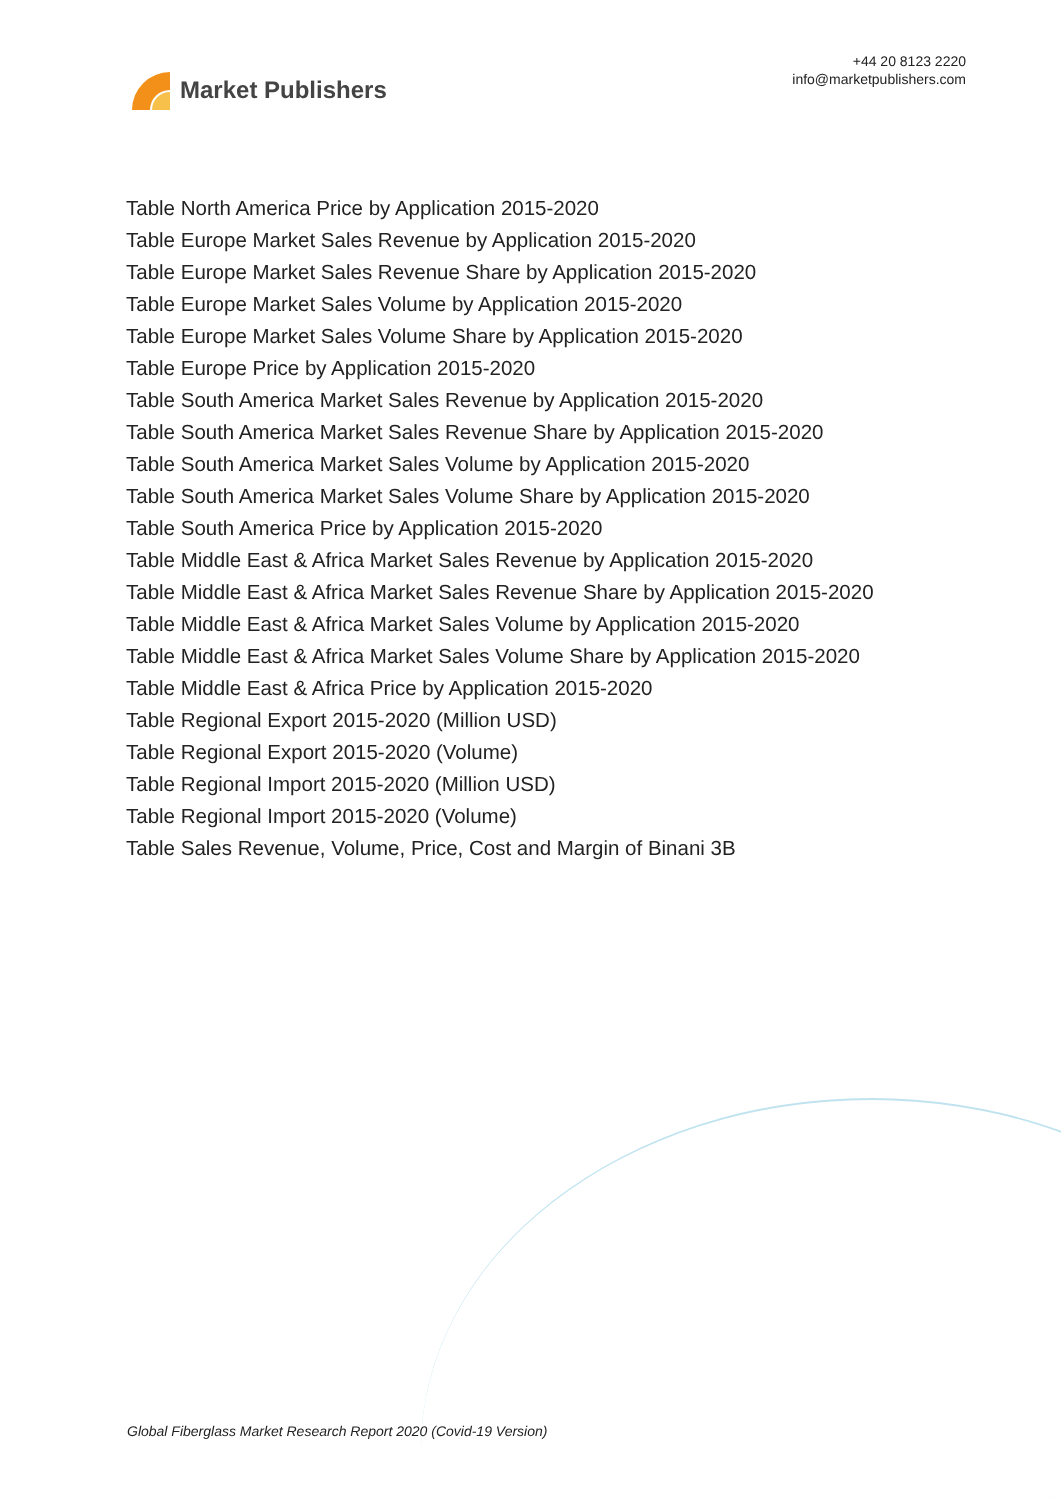Market Publishers
+44 20 8123 2220
info@marketpublishers.com
Table North America Price by Application 2015-2020
Table Europe Market Sales Revenue by Application 2015-2020
Table Europe Market Sales Revenue Share by Application 2015-2020
Table Europe Market Sales Volume by Application 2015-2020
Table Europe Market Sales Volume Share by Application 2015-2020
Table Europe Price by Application 2015-2020
Table South America Market Sales Revenue by Application 2015-2020
Table South America Market Sales Revenue Share by Application 2015-2020
Table South America Market Sales Volume by Application 2015-2020
Table South America Market Sales Volume Share by Application 2015-2020
Table South America Price by Application 2015-2020
Table Middle East & Africa Market Sales Revenue by Application 2015-2020
Table Middle East & Africa Market Sales Revenue Share by Application 2015-2020
Table Middle East & Africa Market Sales Volume by Application 2015-2020
Table Middle East & Africa Market Sales Volume Share by Application 2015-2020
Table Middle East & Africa Price by Application 2015-2020
Table Regional Export 2015-2020 (Million USD)
Table Regional Export 2015-2020 (Volume)
Table Regional Import 2015-2020 (Million USD)
Table Regional Import 2015-2020 (Volume)
Table Sales Revenue, Volume, Price, Cost and Margin of Binani 3B
Global Fiberglass Market Research Report 2020 (Covid-19 Version)